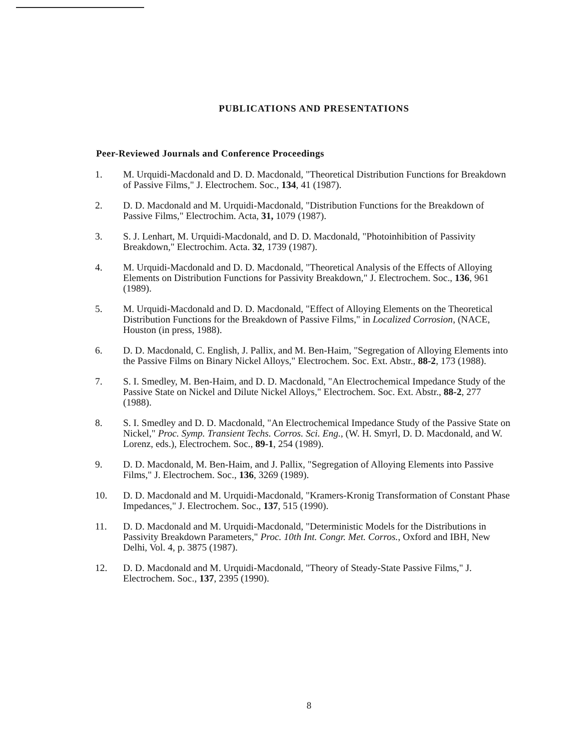PUBLICATIONS AND PRESENTATIONS
Peer-Reviewed Journals and Conference Proceedings
1. M. Urquidi-Macdonald and D. D. Macdonald, "Theoretical Distribution Functions for Breakdown of Passive Films," J. Electrochem. Soc., 134, 41 (1987).
2. D. D. Macdonald and M. Urquidi-Macdonald, "Distribution Functions for the Breakdown of Passive Films," Electrochim. Acta, 31, 1079 (1987).
3. S. J. Lenhart, M. Urquidi-Macdonald, and D. D. Macdonald, "Photoinhibition of Passivity Breakdown," Electrochim. Acta. 32, 1739 (1987).
4. M. Urquidi-Macdonald and D. D. Macdonald, "Theoretical Analysis of the Effects of Alloying Elements on Distribution Functions for Passivity Breakdown," J. Electrochem. Soc., 136, 961 (1989).
5. M. Urquidi-Macdonald and D. D. Macdonald, "Effect of Alloying Elements on the Theoretical Distribution Functions for the Breakdown of Passive Films," in Localized Corrosion, (NACE, Houston (in press, 1988).
6. D. D. Macdonald, C. English, J. Pallix, and M. Ben-Haim, "Segregation of Alloying Elements into the Passive Films on Binary Nickel Alloys," Electrochem. Soc. Ext. Abstr., 88-2, 173 (1988).
7. S. I. Smedley, M. Ben-Haim, and D. D. Macdonald, "An Electrochemical Impedance Study of the Passive State on Nickel and Dilute Nickel Alloys," Electrochem. Soc. Ext. Abstr., 88-2, 277 (1988).
8. S. I. Smedley and D. D. Macdonald, "An Electrochemical Impedance Study of the Passive State on Nickel," Proc. Symp. Transient Techs. Corros. Sci. Eng., (W. H. Smyrl, D. D. Macdonald, and W. Lorenz, eds.), Electrochem. Soc., 89-1, 254 (1989).
9. D. D. Macdonald, M. Ben-Haim, and J. Pallix, "Segregation of Alloying Elements into Passive Films," J. Electrochem. Soc., 136, 3269 (1989).
10. D. D. Macdonald and M. Urquidi-Macdonald, "Kramers-Kronig Transformation of Constant Phase Impedances," J. Electrochem. Soc., 137, 515 (1990).
11. D. D. Macdonald and M. Urquidi-Macdonald, "Deterministic Models for the Distributions in Passivity Breakdown Parameters," Proc. 10th Int. Congr. Met. Corros., Oxford and IBH, New Delhi, Vol. 4, p. 3875 (1987).
12. D. D. Macdonald and M. Urquidi-Macdonald, "Theory of Steady-State Passive Films," J. Electrochem. Soc., 137, 2395 (1990).
8